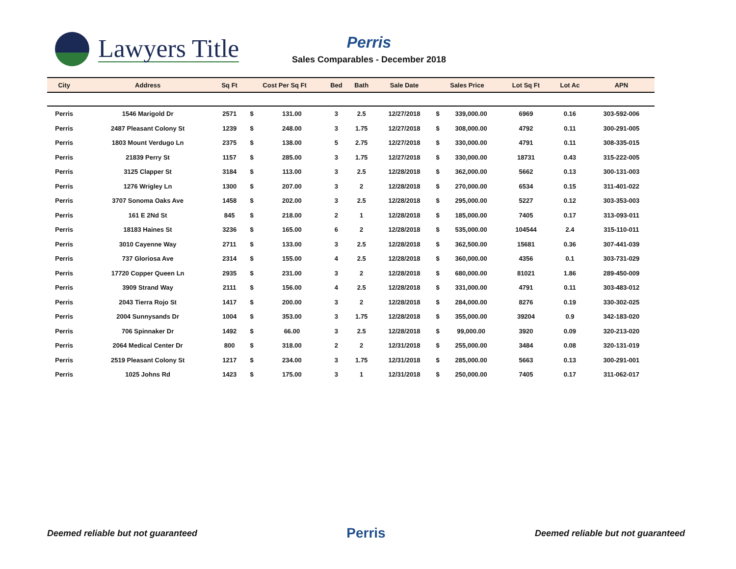Lawyers Title
Perris
Sales Comparables - December 2018
| City | Address | Sq Ft | Cost Per Sq Ft | | Bed | Bath | Sale Date | Sales Price | | Lot Sq Ft | Lot Ac | APN |
| --- | --- | --- | --- | --- | --- | --- | --- | --- | --- | --- | --- | --- |
| Perris | 1546 Marigold Dr | 2571 | $ | 131.00 | 3 | 2.5 | 12/27/2018 | $ | 339,000.00 | 6969 | 0.16 | 303-592-006 |
| Perris | 2487 Pleasant Colony St | 1239 | $ | 248.00 | 3 | 1.75 | 12/27/2018 | $ | 308,000.00 | 4792 | 0.11 | 300-291-005 |
| Perris | 1803 Mount Verdugo Ln | 2375 | $ | 138.00 | 5 | 2.75 | 12/27/2018 | $ | 330,000.00 | 4791 | 0.11 | 308-335-015 |
| Perris | 21839 Perry St | 1157 | $ | 285.00 | 3 | 1.75 | 12/27/2018 | $ | 330,000.00 | 18731 | 0.43 | 315-222-005 |
| Perris | 3125 Clapper St | 3184 | $ | 113.00 | 3 | 2.5 | 12/28/2018 | $ | 362,000.00 | 5662 | 0.13 | 300-131-003 |
| Perris | 1276 Wrigley Ln | 1300 | $ | 207.00 | 3 | 2 | 12/28/2018 | $ | 270,000.00 | 6534 | 0.15 | 311-401-022 |
| Perris | 3707 Sonoma Oaks Ave | 1458 | $ | 202.00 | 3 | 2.5 | 12/28/2018 | $ | 295,000.00 | 5227 | 0.12 | 303-353-003 |
| Perris | 161 E 2Nd St | 845 | $ | 218.00 | 2 | 1 | 12/28/2018 | $ | 185,000.00 | 7405 | 0.17 | 313-093-011 |
| Perris | 18183 Haines St | 3236 | $ | 165.00 | 6 | 2 | 12/28/2018 | $ | 535,000.00 | 104544 | 2.4 | 315-110-011 |
| Perris | 3010 Cayenne Way | 2711 | $ | 133.00 | 3 | 2.5 | 12/28/2018 | $ | 362,500.00 | 15681 | 0.36 | 307-441-039 |
| Perris | 737 Gloriosa Ave | 2314 | $ | 155.00 | 4 | 2.5 | 12/28/2018 | $ | 360,000.00 | 4356 | 0.1 | 303-731-029 |
| Perris | 17720 Copper Queen Ln | 2935 | $ | 231.00 | 3 | 2 | 12/28/2018 | $ | 680,000.00 | 81021 | 1.86 | 289-450-009 |
| Perris | 3909 Strand Way | 2111 | $ | 156.00 | 4 | 2.5 | 12/28/2018 | $ | 331,000.00 | 4791 | 0.11 | 303-483-012 |
| Perris | 2043 Tierra Rojo St | 1417 | $ | 200.00 | 3 | 2 | 12/28/2018 | $ | 284,000.00 | 8276 | 0.19 | 330-302-025 |
| Perris | 2004 Sunnysands Dr | 1004 | $ | 353.00 | 3 | 1.75 | 12/28/2018 | $ | 355,000.00 | 39204 | 0.9 | 342-183-020 |
| Perris | 706 Spinnaker Dr | 1492 | $ | 66.00 | 3 | 2.5 | 12/28/2018 | $ | 99,000.00 | 3920 | 0.09 | 320-213-020 |
| Perris | 2064 Medical Center Dr | 800 | $ | 318.00 | 2 | 2 | 12/31/2018 | $ | 255,000.00 | 3484 | 0.08 | 320-131-019 |
| Perris | 2519 Pleasant Colony St | 1217 | $ | 234.00 | 3 | 1.75 | 12/31/2018 | $ | 285,000.00 | 5663 | 0.13 | 300-291-001 |
| Perris | 1025 Johns Rd | 1423 | $ | 175.00 | 3 | 1 | 12/31/2018 | $ | 250,000.00 | 7405 | 0.17 | 311-062-017 |
Deemed reliable but not guaranteed Perris Deemed reliable but not guaranteed